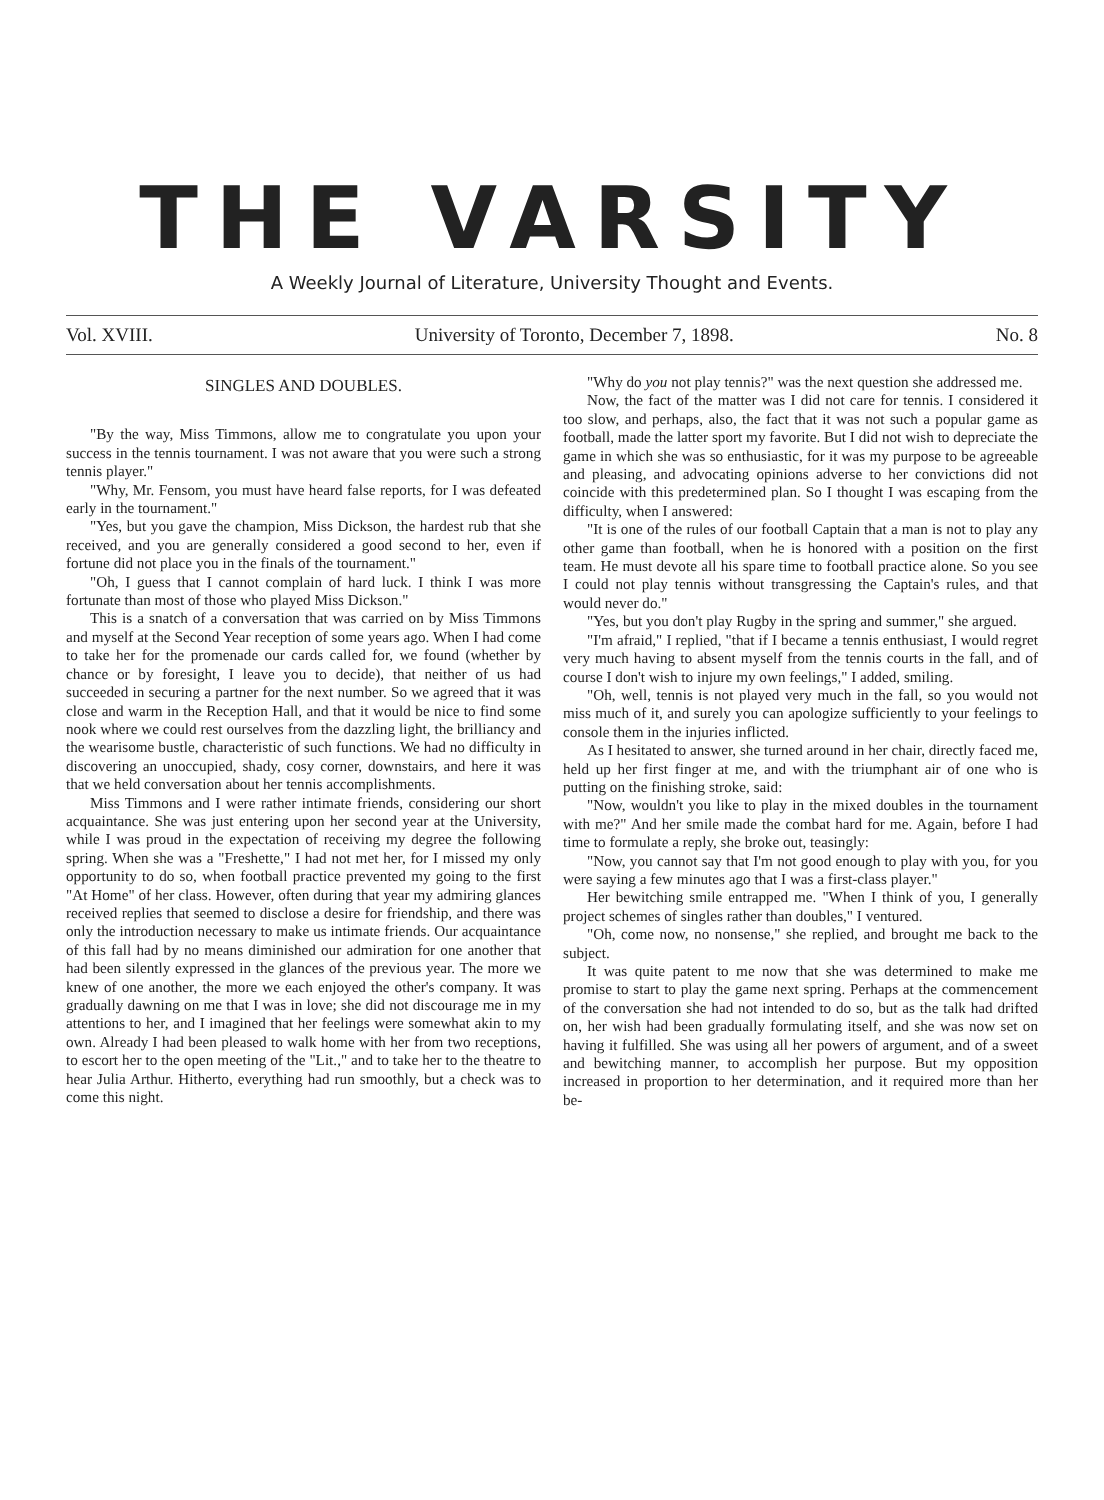THE VARSITY
A Weekly Journal of Literature, University Thought and Events.
Vol. XVIII. University of Toronto, December 7, 1898. No. 8
SINGLES AND DOUBLES.
"By the way, Miss Timmons, allow me to congratulate you upon your success in the tennis tournament. I was not aware that you were such a strong tennis player."
"Why, Mr. Fensom, you must have heard false reports, for I was defeated early in the tournament."
"Yes, but you gave the champion, Miss Dickson, the hardest rub that she received, and you are generally considered a good second to her, even if fortune did not place you in the finals of the tournament."
"Oh, I guess that I cannot complain of hard luck. I think I was more fortunate than most of those who played Miss Dickson."
This is a snatch of a conversation that was carried on by Miss Timmons and myself at the Second Year reception of some years ago. When I had come to take her for the promenade our cards called for, we found (whether by chance or by foresight, I leave you to decide), that neither of us had succeeded in securing a partner for the next number. So we agreed that it was close and warm in the Reception Hall, and that it would be nice to find some nook where we could rest ourselves from the dazzling light, the brilliancy and the wearisome bustle, characteristic of such functions. We had no difficulty in discovering an unoccupied, shady, cosy corner, downstairs, and here it was that we held conversation about her tennis accomplishments.
Miss Timmons and I were rather intimate friends, considering our short acquaintance. She was just entering upon her second year at the University, while I was proud in the expectation of receiving my degree the following spring. When she was a "Freshette," I had not met her, for I missed my only opportunity to do so, when football practice prevented my going to the first "At Home" of her class. However, often during that year my admiring glances received replies that seemed to disclose a desire for friendship, and there was only the introduction necessary to make us intimate friends. Our acquaintance of this fall had by no means diminished our admiration for one another that had been silently expressed in the glances of the previous year. The more we knew of one another, the more we each enjoyed the other's company. It was gradually dawning on me that I was in love; she did not discourage me in my attentions to her, and I imagined that her feelings were somewhat akin to my own. Already I had been pleased to walk home with her from two receptions, to escort her to the open meeting of the "Lit.," and to take her to the theatre to hear Julia Arthur. Hitherto, everything had run smoothly, but a check was to come this night.
"Why do you not play tennis?" was the next question she addressed me.
Now, the fact of the matter was I did not care for tennis. I considered it too slow, and perhaps, also, the fact that it was not such a popular game as football, made the latter sport my favorite. But I did not wish to depreciate the game in which she was so enthusiastic, for it was my purpose to be agreeable and pleasing, and advocating opinions adverse to her convictions did not coincide with this predetermined plan. So I thought I was escaping from the difficulty, when I answered:
"It is one of the rules of our football Captain that a man is not to play any other game than football, when he is honored with a position on the first team. He must devote all his spare time to football practice alone. So you see I could not play tennis without transgressing the Captain's rules, and that would never do."
"Yes, but you don't play Rugby in the spring and summer," she argued.
"I'm afraid," I replied, "that if I became a tennis enthusiast, I would regret very much having to absent myself from the tennis courts in the fall, and of course I don't wish to injure my own feelings," I added, smiling.
"Oh, well, tennis is not played very much in the fall, so you would not miss much of it, and surely you can apologize sufficiently to your feelings to console them in the injuries inflicted.
As I hesitated to answer, she turned around in her chair, directly faced me, held up her first finger at me, and with the triumphant air of one who is putting on the finishing stroke, said:
"Now, wouldn't you like to play in the mixed doubles in the tournament with me?" And her smile made the combat hard for me. Again, before I had time to formulate a reply, she broke out, teasingly:
"Now, you cannot say that I'm not good enough to play with you, for you were saying a few minutes ago that I was a first-class player."
Her bewitching smile entrapped me. "When I think of you, I generally project schemes of singles rather than doubles," I ventured.
"Oh, come now, no nonsense," she replied, and brought me back to the subject.
It was quite patent to me now that she was determined to make me promise to start to play the game next spring. Perhaps at the commencement of the conversation she had not intended to do so, but as the talk had drifted on, her wish had been gradually formulating itself, and she was now set on having it fulfilled. She was using all her powers of argument, and of a sweet and bewitching manner, to accomplish her purpose. But my opposition increased in proportion to her determination, and it required more than her be-